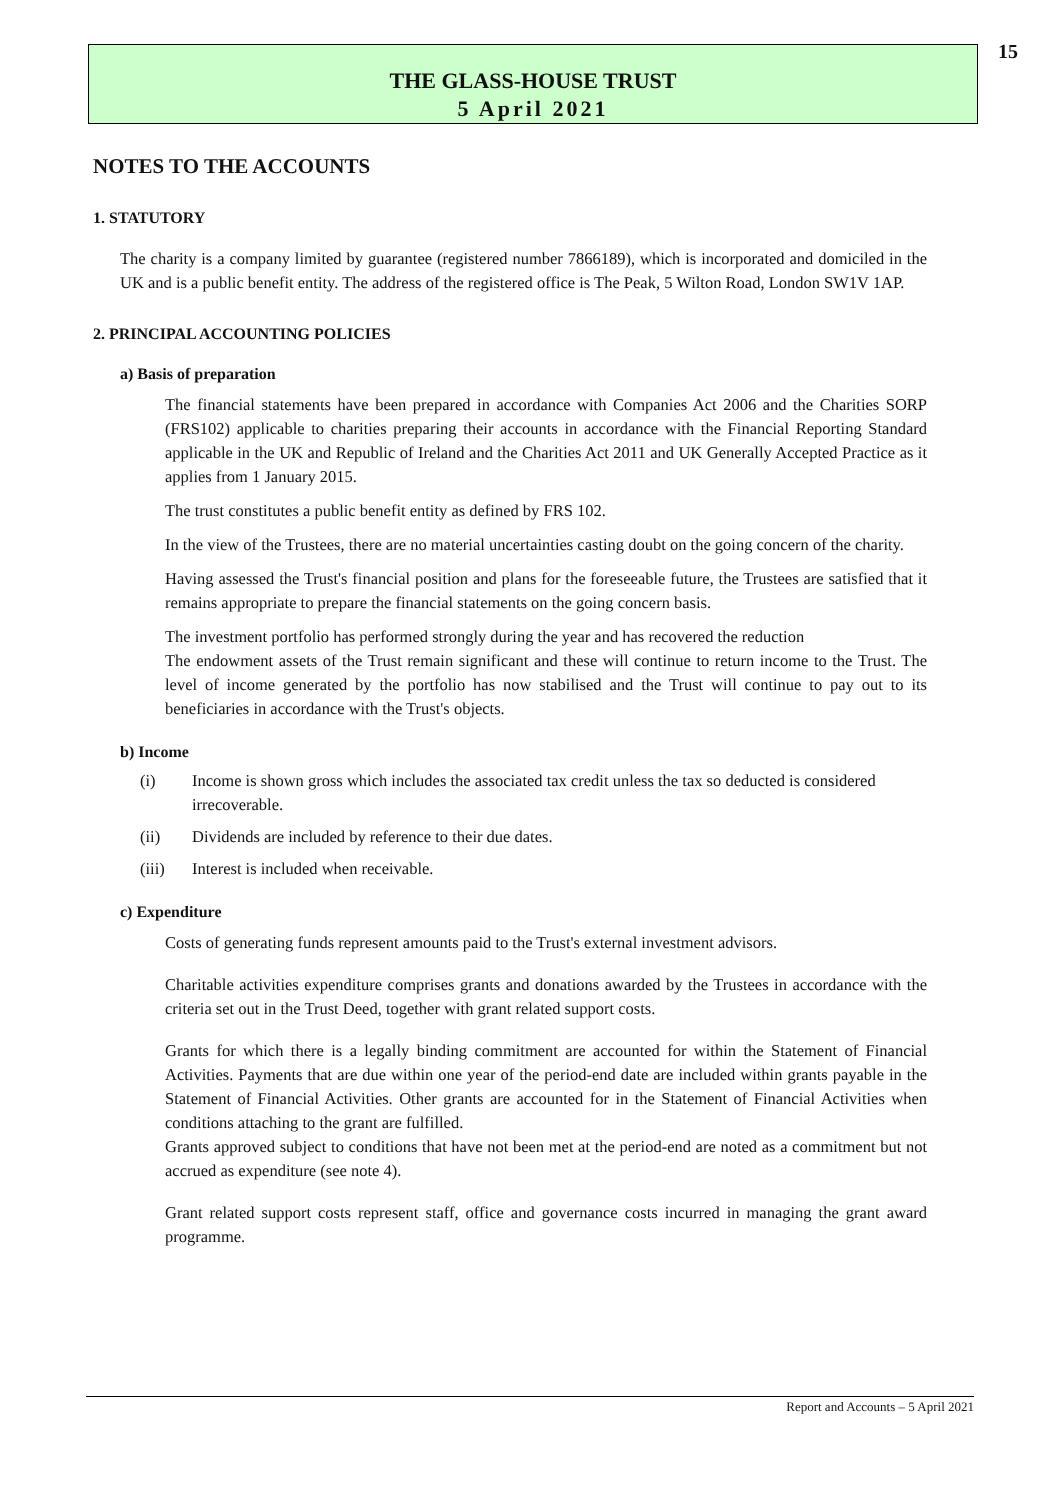THE GLASS-HOUSE TRUST
5 April 2021
15
NOTES TO THE ACCOUNTS
1. STATUTORY
The charity is a company limited by guarantee (registered number 7866189), which is incorporated and domiciled in the UK and is a public benefit entity. The address of the registered office is The Peak, 5 Wilton Road, London SW1V 1AP.
2. PRINCIPAL ACCOUNTING POLICIES
a) Basis of preparation
The financial statements have been prepared in accordance with Companies Act 2006 and the Charities SORP (FRS102) applicable to charities preparing their accounts in accordance with the Financial Reporting Standard applicable in the UK and Republic of Ireland and the Charities Act 2011 and UK Generally Accepted Practice as it applies from 1 January 2015.
The trust constitutes a public benefit entity as defined by FRS 102.
In the view of the Trustees, there are no material uncertainties casting doubt on the going concern of the charity.
Having assessed the Trust's financial position and plans for the foreseeable future, the Trustees are satisfied that it remains appropriate to prepare the financial statements on the going concern basis.
The investment portfolio has performed strongly during the year and has recovered the reduction
The endowment assets of the Trust remain significant and these will continue to return income to the Trust. The level of income generated by the portfolio has now stabilised and the Trust will continue to pay out to its beneficiaries in accordance with the Trust's objects.
b) Income
(i) Income is shown gross which includes the associated tax credit unless the tax so deducted is considered irrecoverable.
(ii) Dividends are included by reference to their due dates.
(iii) Interest is included when receivable.
c) Expenditure
Costs of generating funds represent amounts paid to the Trust's external investment advisors.
Charitable activities expenditure comprises grants and donations awarded by the Trustees in accordance with the criteria set out in the Trust Deed, together with grant related support costs.
Grants for which there is a legally binding commitment are accounted for within the Statement of Financial Activities. Payments that are due within one year of the period-end date are included within grants payable in the Statement of Financial Activities. Other grants are accounted for in the Statement of Financial Activities when conditions attaching to the grant are fulfilled.
Grants approved subject to conditions that have not been met at the period-end are noted as a commitment but not accrued as expenditure (see note 4).
Grant related support costs represent staff, office and governance costs incurred in managing the grant award programme.
Report and Accounts – 5 April 2021